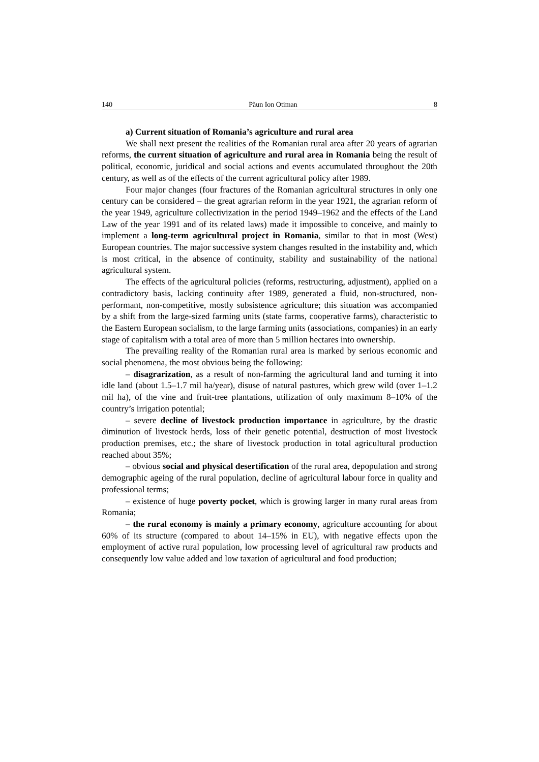140 Păun Ion Otiman 8
a) Current situation of Romania’s agriculture and rural area
We shall next present the realities of the Romanian rural area after 20 years of agrarian reforms, the current situation of agriculture and rural area in Romania being the result of political, economic, juridical and social actions and events accumulated throughout the 20th century, as well as of the effects of the current agricultural policy after 1989.
Four major changes (four fractures of the Romanian agricultural structures in only one century can be considered – the great agrarian reform in the year 1921, the agrarian reform of the year 1949, agriculture collectivization in the period 1949–1962 and the effects of the Land Law of the year 1991 and of its related laws) made it impossible to conceive, and mainly to implement a long-term agricultural project in Romania, similar to that in most (West) European countries. The major successive system changes resulted in the instability and, which is most critical, in the absence of continuity, stability and sustainability of the national agricultural system.
The effects of the agricultural policies (reforms, restructuring, adjustment), applied on a contradictory basis, lacking continuity after 1989, generated a fluid, non-structured, non-performant, non-competitive, mostly subsistence agriculture; this situation was accompanied by a shift from the large-sized farming units (state farms, cooperative farms), characteristic to the Eastern European socialism, to the large farming units (associations, companies) in an early stage of capitalism with a total area of more than 5 million hectares into ownership.
The prevailing reality of the Romanian rural area is marked by serious economic and social phenomena, the most obvious being the following:
– disagrarization, as a result of non-farming the agricultural land and turning it into idle land (about 1.5–1.7 mil ha/year), disuse of natural pastures, which grew wild (over 1–1.2 mil ha), of the vine and fruit-tree plantations, utilization of only maximum 8–10% of the country’s irrigation potential;
– severe decline of livestock production importance in agriculture, by the drastic diminution of livestock herds, loss of their genetic potential, destruction of most livestock production premises, etc.; the share of livestock production in total agricultural production reached about 35%;
– obvious social and physical desertification of the rural area, depopulation and strong demographic ageing of the rural population, decline of agricultural labour force in quality and professional terms;
– existence of huge poverty pocket, which is growing larger in many rural areas from Romania;
– the rural economy is mainly a primary economy, agriculture accounting for about 60% of its structure (compared to about 14–15% in EU), with negative effects upon the employment of active rural population, low processing level of agricultural raw products and consequently low value added and low taxation of agricultural and food production;